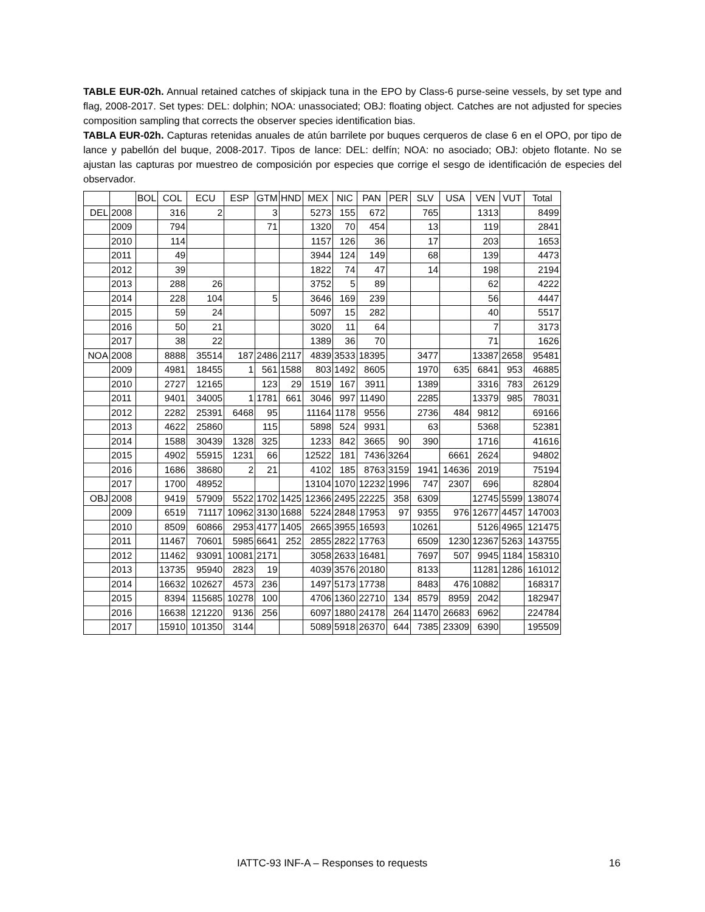TABLE EUR-02h. Annual retained catches of skipjack tuna in the EPO by Class-6 purse-seine vessels, by set type and flag, 2008-2017. Set types: DEL: dolphin; NOA: unassociated; OBJ: floating object. Catches are not adjusted for species composition sampling that corrects the observer species identification bias.
TABLA EUR-02h. Capturas retenidas anuales de atún barrilete por buques cerqueros de clase 6 en el OPO, por tipo de lance y pabellón del buque, 2008-2017. Tipos de lance: DEL: delfín; NOA: no asociado; OBJ: objeto flotante. No se ajustan las capturas por muestreo de composición por especies que corrige el sesgo de identificación de especies del observador.
| | | BOL | COL | ECU | ESP | GTM | HND | MEX | NIC | PAN | PER | SLV | USA | VEN | VUT | Total |
| --- | --- | --- | --- | --- | --- | --- | --- | --- | --- | --- | --- | --- | --- | --- | --- | --- |
| DEL | 2008 | | 316 | 2 | | 3 | | 5273 | 155 | 672 | | 765 | | 1313 | | 8499 |
| | 2009 | | 794 | | | 71 | | 1320 | 70 | 454 | | 13 | | 119 | | 2841 |
| | 2010 | | 114 | | | | | 1157 | 126 | 36 | | 17 | | 203 | | 1653 |
| | 2011 | | 49 | | | | | 3944 | 124 | 149 | | 68 | | 139 | | 4473 |
| | 2012 | | 39 | | | | | 1822 | 74 | 47 | | 14 | | 198 | | 2194 |
| | 2013 | | 288 | 26 | | | | 3752 | 5 | 89 | | | | 62 | | 4222 |
| | 2014 | | 228 | 104 | | 5 | | 3646 | 169 | 239 | | | | 56 | | 4447 |
| | 2015 | | 59 | 24 | | | | 5097 | 15 | 282 | | | | 40 | | 5517 |
| | 2016 | | 50 | 21 | | | | 3020 | 11 | 64 | | | | 7 | | 3173 |
| | 2017 | | 38 | 22 | | | | 1389 | 36 | 70 | | | | 71 | | 1626 |
| NOA | 2008 | | 8888 | 35514 | 187 | 2486 | 2117 | 4839 | 3533 | 18395 | | 3477 | | 13387 | 2658 | 95481 |
| | 2009 | | 4981 | 18455 | 1 | 561 | 1588 | 803 | 1492 | 8605 | | 1970 | 635 | 6841 | 953 | 46885 |
| | 2010 | | 2727 | 12165 | | 123 | 29 | 1519 | 167 | 3911 | | 1389 | | 3316 | 783 | 26129 |
| | 2011 | | 9401 | 34005 | 1 | 1781 | 661 | 3046 | 997 | 11490 | | 2285 | | 13379 | 985 | 78031 |
| | 2012 | | 2282 | 25391 | 6468 | 95 | | 11164 | 1178 | 9556 | | 2736 | 484 | 9812 | | 69166 |
| | 2013 | | 4622 | 25860 | | 115 | | 5898 | 524 | 9931 | | 63 | | 5368 | | 52381 |
| | 2014 | | 1588 | 30439 | 1328 | 325 | | 1233 | 842 | 3665 | 90 | 390 | | 1716 | | 41616 |
| | 2015 | | 4902 | 55915 | 1231 | 66 | | 12522 | 181 | 7436 | 3264 | | 6661 | 2624 | | 94802 |
| | 2016 | | 1686 | 38680 | 2 | 21 | | 4102 | 185 | 8763 | 3159 | 1941 | 14636 | 2019 | | 75194 |
| | 2017 | | 1700 | 48952 | | | | 13104 | 1070 | 12232 | 1996 | 747 | 2307 | 696 | | 82804 |
| OBJ | 2008 | | 9419 | 57909 | 5522 | 1702 | 1425 | 12366 | 2495 | 22225 | 358 | 6309 | | 12745 | 5599 | 138074 |
| | 2009 | | 6519 | 71117 | 10962 | 3130 | 1688 | 5224 | 2848 | 17953 | 97 | 9355 | 976 | 12677 | 4457 | 147003 |
| | 2010 | | 8509 | 60866 | 2953 | 4177 | 1405 | 2665 | 3955 | 16593 | | 10261 | | 5126 | 4965 | 121475 |
| | 2011 | | 11467 | 70601 | 5985 | 6641 | 252 | 2855 | 2822 | 17763 | | 6509 | 1230 | 12367 | 5263 | 143755 |
| | 2012 | | 11462 | 93091 | 10081 | 2171 | | 3058 | 2633 | 16481 | | 7697 | 507 | 9945 | 1184 | 158310 |
| | 2013 | | 13735 | 95940 | 2823 | 19 | | 4039 | 3576 | 20180 | | 8133 | | 11281 | 1286 | 161012 |
| | 2014 | | 16632 | 102627 | 4573 | 236 | | 1497 | 5173 | 17738 | | 8483 | 476 | 10882 | | 168317 |
| | 2015 | | 8394 | 115685 | 10278 | 100 | | 4706 | 1360 | 22710 | 134 | 8579 | 8959 | 2042 | | 182947 |
| | 2016 | | 16638 | 121220 | 9136 | 256 | | 6097 | 1880 | 24178 | 264 | 11470 | 26683 | 6962 | | 224784 |
| | 2017 | | 15910 | 101350 | 3144 | | | 5089 | 5918 | 26370 | 644 | 7385 | 23309 | 6390 | | 195509 |
IATTC-93 INF-A – Responses to requests
16